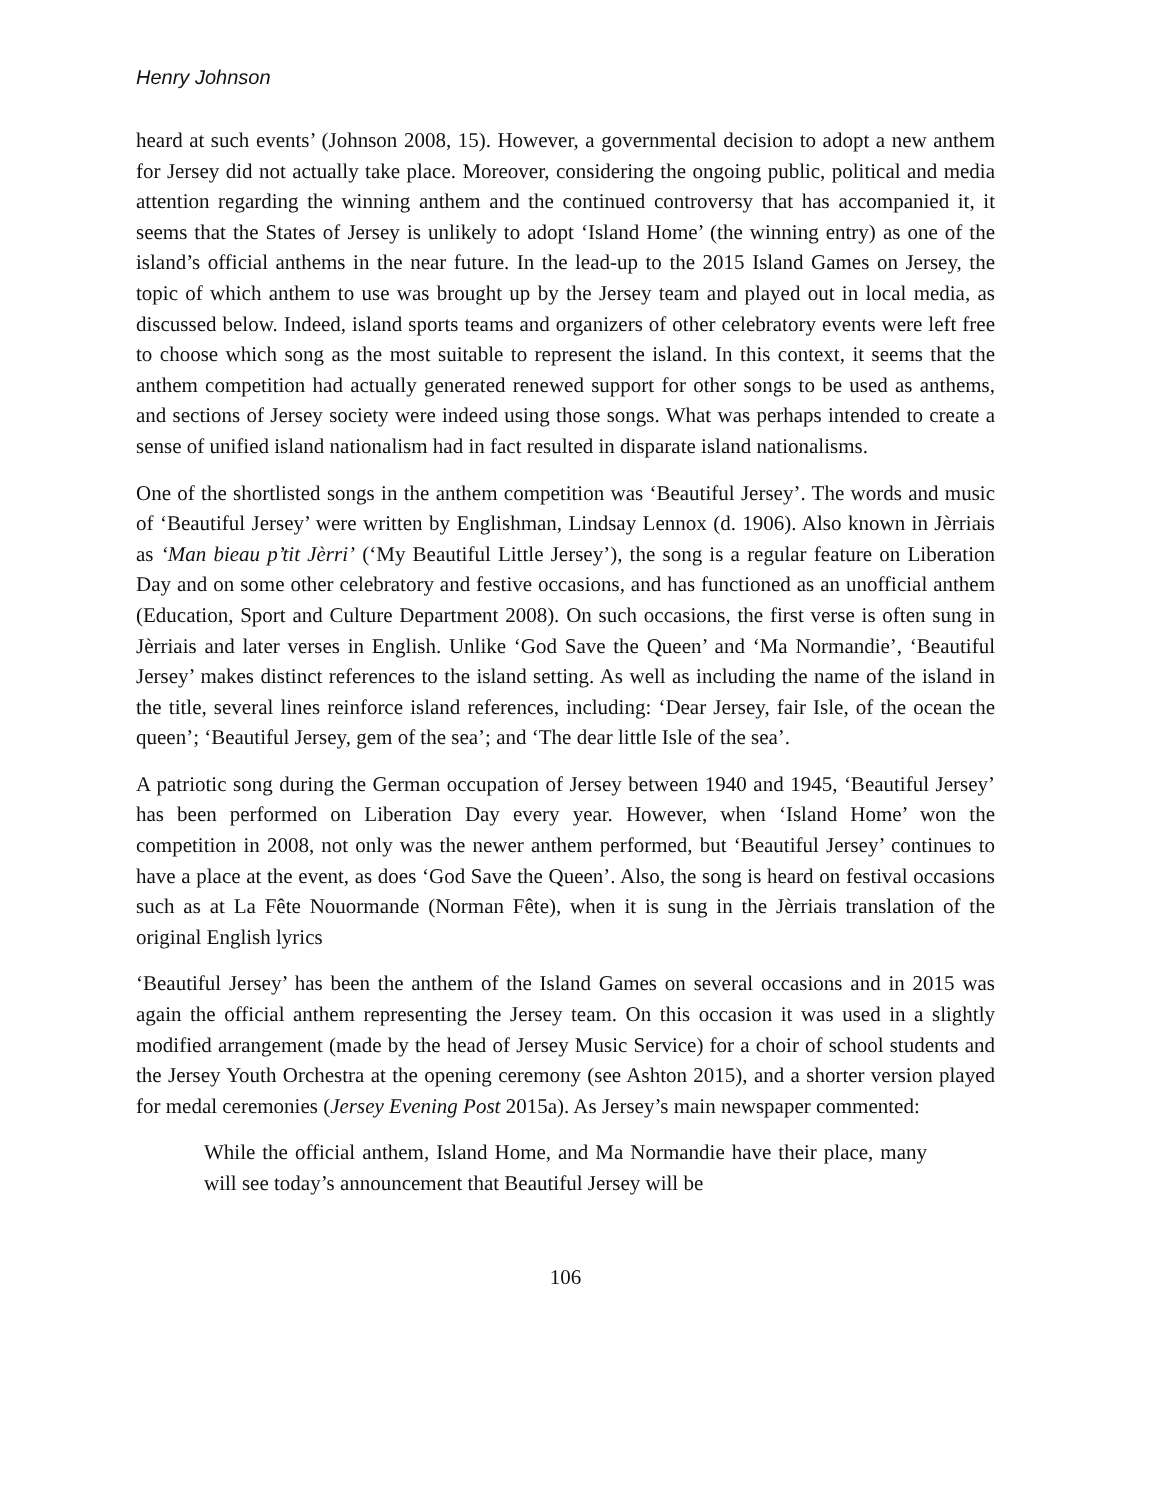Henry Johnson
heard at such events’ (Johnson 2008, 15). However, a governmental decision to adopt a new anthem for Jersey did not actually take place. Moreover, considering the ongoing public, political and media attention regarding the winning anthem and the continued controversy that has accompanied it, it seems that the States of Jersey is unlikely to adopt ‘Island Home’ (the winning entry) as one of the island’s official anthems in the near future. In the lead-up to the 2015 Island Games on Jersey, the topic of which anthem to use was brought up by the Jersey team and played out in local media, as discussed below. Indeed, island sports teams and organizers of other celebratory events were left free to choose which song as the most suitable to represent the island. In this context, it seems that the anthem competition had actually generated renewed support for other songs to be used as anthems, and sections of Jersey society were indeed using those songs. What was perhaps intended to create a sense of unified island nationalism had in fact resulted in disparate island nationalisms.
One of the shortlisted songs in the anthem competition was ‘Beautiful Jersey’. The words and music of ‘Beautiful Jersey’ were written by Englishman, Lindsay Lennox (d. 1906). Also known in Jèrriais as ‘Man bieau p’tit Jèrri’ (‘My Beautiful Little Jersey’), the song is a regular feature on Liberation Day and on some other celebratory and festive occasions, and has functioned as an unofficial anthem (Education, Sport and Culture Department 2008). On such occasions, the first verse is often sung in Jèrriais and later verses in English. Unlike ‘God Save the Queen’ and ‘Ma Normandie’, ‘Beautiful Jersey’ makes distinct references to the island setting. As well as including the name of the island in the title, several lines reinforce island references, including: ‘Dear Jersey, fair Isle, of the ocean the queen’; ‘Beautiful Jersey, gem of the sea’; and ‘The dear little Isle of the sea’.
A patriotic song during the German occupation of Jersey between 1940 and 1945, ‘Beautiful Jersey’ has been performed on Liberation Day every year. However, when ‘Island Home’ won the competition in 2008, not only was the newer anthem performed, but ‘Beautiful Jersey’ continues to have a place at the event, as does ‘God Save the Queen’. Also, the song is heard on festival occasions such as at La Fête Nouormande (Norman Fête), when it is sung in the Jèrriais translation of the original English lyrics
‘Beautiful Jersey’ has been the anthem of the Island Games on several occasions and in 2015 was again the official anthem representing the Jersey team. On this occasion it was used in a slightly modified arrangement (made by the head of Jersey Music Service) for a choir of school students and the Jersey Youth Orchestra at the opening ceremony (see Ashton 2015), and a shorter version played for medal ceremonies (Jersey Evening Post 2015a). As Jersey’s main newspaper commented:
While the official anthem, Island Home, and Ma Normandie have their place, many will see today’s announcement that Beautiful Jersey will be
106